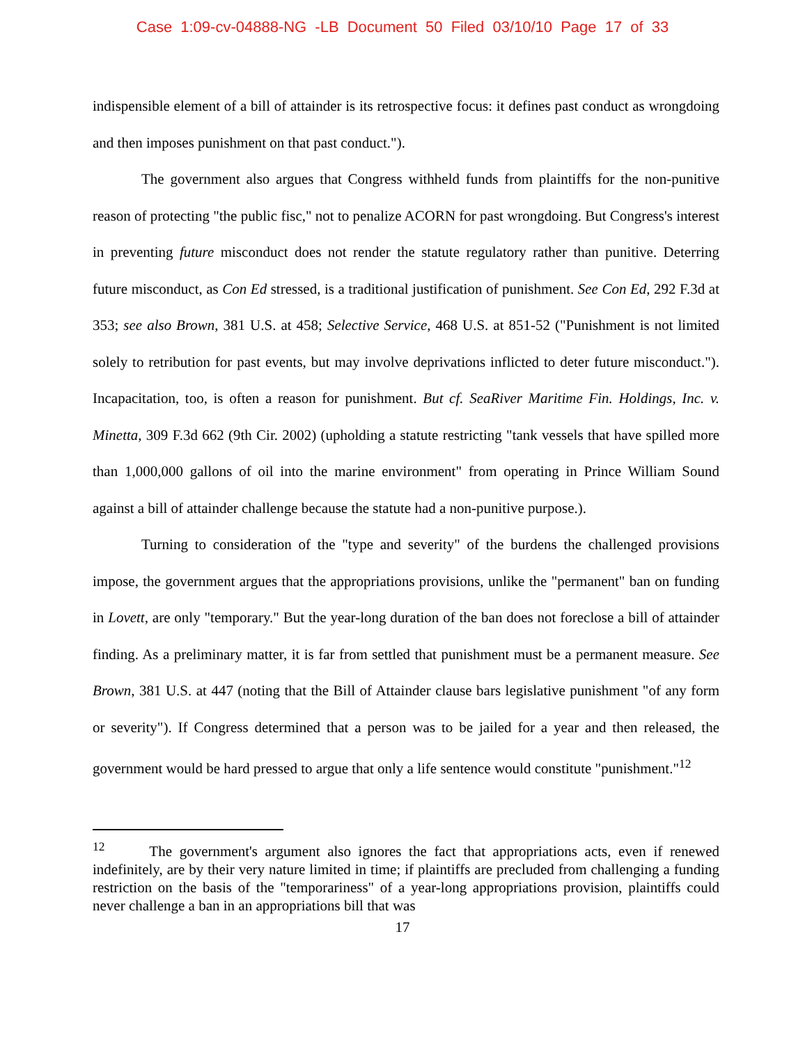Case 1:09-cv-04888-NG -LB Document 50 Filed 03/10/10 Page 17 of 33
indispensible element of a bill of attainder is its retrospective focus: it defines past conduct as wrongdoing and then imposes punishment on that past conduct.").
The government also argues that Congress withheld funds from plaintiffs for the non-punitive reason of protecting "the public fisc," not to penalize ACORN for past wrongdoing. But Congress's interest in preventing future misconduct does not render the statute regulatory rather than punitive. Deterring future misconduct, as Con Ed stressed, is a traditional justification of punishment. See Con Ed, 292 F.3d at 353; see also Brown, 381 U.S. at 458; Selective Service, 468 U.S. at 851-52 ("Punishment is not limited solely to retribution for past events, but may involve deprivations inflicted to deter future misconduct."). Incapacitation, too, is often a reason for punishment. But cf. SeaRiver Maritime Fin. Holdings, Inc. v. Minetta, 309 F.3d 662 (9th Cir. 2002) (upholding a statute restricting "tank vessels that have spilled more than 1,000,000 gallons of oil into the marine environment" from operating in Prince William Sound against a bill of attainder challenge because the statute had a non-punitive purpose.).
Turning to consideration of the "type and severity" of the burdens the challenged provisions impose, the government argues that the appropriations provisions, unlike the "permanent" ban on funding in Lovett, are only "temporary." But the year-long duration of the ban does not foreclose a bill of attainder finding. As a preliminary matter, it is far from settled that punishment must be a permanent measure. See Brown, 381 U.S. at 447 (noting that the Bill of Attainder clause bars legislative punishment "of any form or severity"). If Congress determined that a person was to be jailed for a year and then released, the government would be hard pressed to argue that only a life sentence would constitute "punishment."<sup>12</sup>
<sup>12</sup> The government's argument also ignores the fact that appropriations acts, even if renewed indefinitely, are by their very nature limited in time; if plaintiffs are precluded from challenging a funding restriction on the basis of the "temporariness" of a year-long appropriations provision, plaintiffs could never challenge a ban in an appropriations bill that was
17